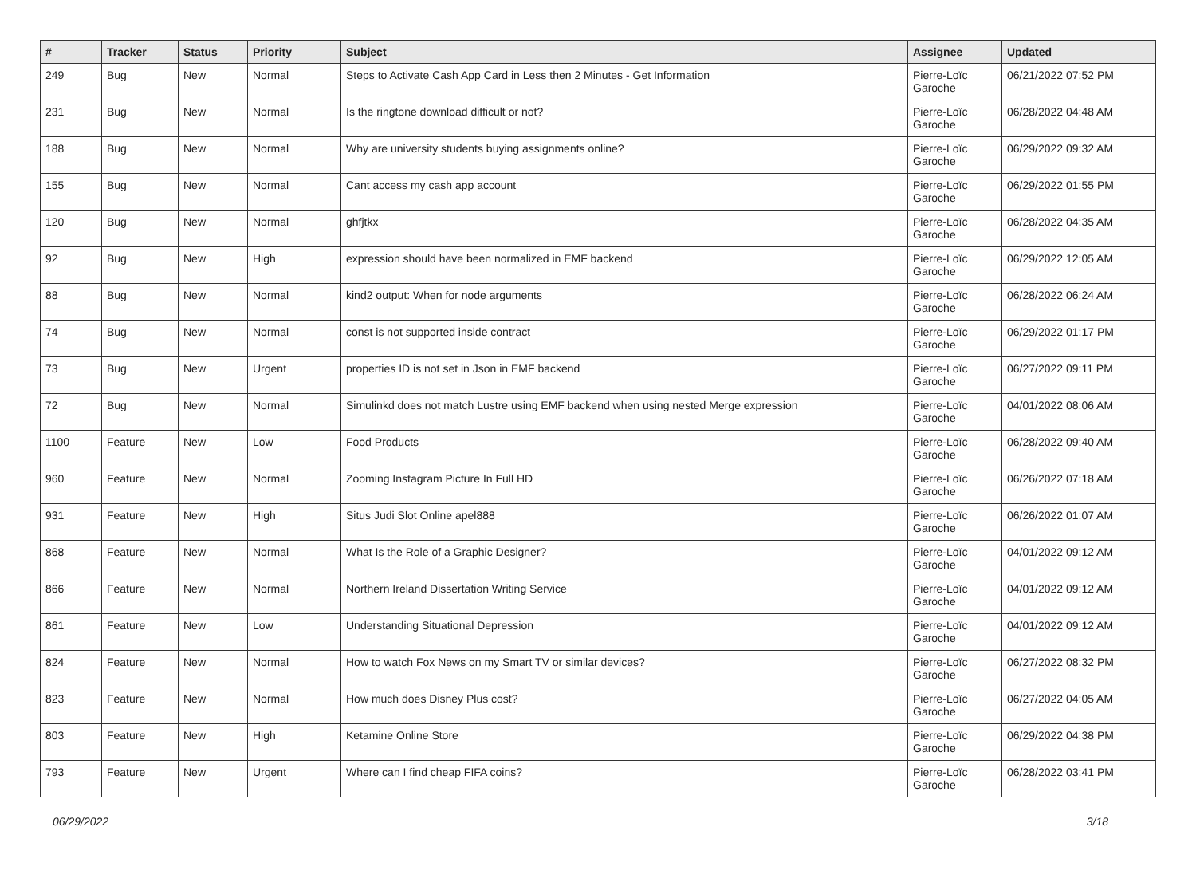| # | Tracker | Status | Priority | Subject | Assignee | Updated |
| --- | --- | --- | --- | --- | --- | --- |
| 249 | Bug | New | Normal | Steps to Activate Cash App Card in Less then 2 Minutes - Get Information | Pierre-Loïc Garoche | 06/21/2022 07:52 PM |
| 231 | Bug | New | Normal | Is the ringtone download difficult or not? | Pierre-Loïc Garoche | 06/28/2022 04:48 AM |
| 188 | Bug | New | Normal | Why are university students buying assignments online? | Pierre-Loïc Garoche | 06/29/2022 09:32 AM |
| 155 | Bug | New | Normal | Cant access my cash app account | Pierre-Loïc Garoche | 06/29/2022 01:55 PM |
| 120 | Bug | New | Normal | ghfjtkx | Pierre-Loïc Garoche | 06/28/2022 04:35 AM |
| 92 | Bug | New | High | expression should have been normalized in EMF backend | Pierre-Loïc Garoche | 06/29/2022 12:05 AM |
| 88 | Bug | New | Normal | kind2 output: When for node arguments | Pierre-Loïc Garoche | 06/28/2022 06:24 AM |
| 74 | Bug | New | Normal | const is not supported inside contract | Pierre-Loïc Garoche | 06/29/2022 01:17 PM |
| 73 | Bug | New | Urgent | properties ID is not set in Json in EMF backend | Pierre-Loïc Garoche | 06/27/2022 09:11 PM |
| 72 | Bug | New | Normal | Simulinkd does not match Lustre using EMF backend when using nested Merge expression | Pierre-Loïc Garoche | 04/01/2022 08:06 AM |
| 1100 | Feature | New | Low | Food Products | Pierre-Loïc Garoche | 06/28/2022 09:40 AM |
| 960 | Feature | New | Normal | Zooming Instagram Picture In Full HD | Pierre-Loïc Garoche | 06/26/2022 07:18 AM |
| 931 | Feature | New | High | Situs Judi Slot Online apel888 | Pierre-Loïc Garoche | 06/26/2022 01:07 AM |
| 868 | Feature | New | Normal | What Is the Role of a Graphic Designer? | Pierre-Loïc Garoche | 04/01/2022 09:12 AM |
| 866 | Feature | New | Normal | Northern Ireland Dissertation Writing Service | Pierre-Loïc Garoche | 04/01/2022 09:12 AM |
| 861 | Feature | New | Low | Understanding Situational Depression | Pierre-Loïc Garoche | 04/01/2022 09:12 AM |
| 824 | Feature | New | Normal | How to watch Fox News on my Smart TV or similar devices? | Pierre-Loïc Garoche | 06/27/2022 08:32 PM |
| 823 | Feature | New | Normal | How much does Disney Plus cost? | Pierre-Loïc Garoche | 06/27/2022 04:05 AM |
| 803 | Feature | New | High | Ketamine Online Store | Pierre-Loïc Garoche | 06/29/2022 04:38 PM |
| 793 | Feature | New | Urgent | Where can I find cheap FIFA coins? | Pierre-Loïc Garoche | 06/28/2022 03:41 PM |
06/29/2022 3/18